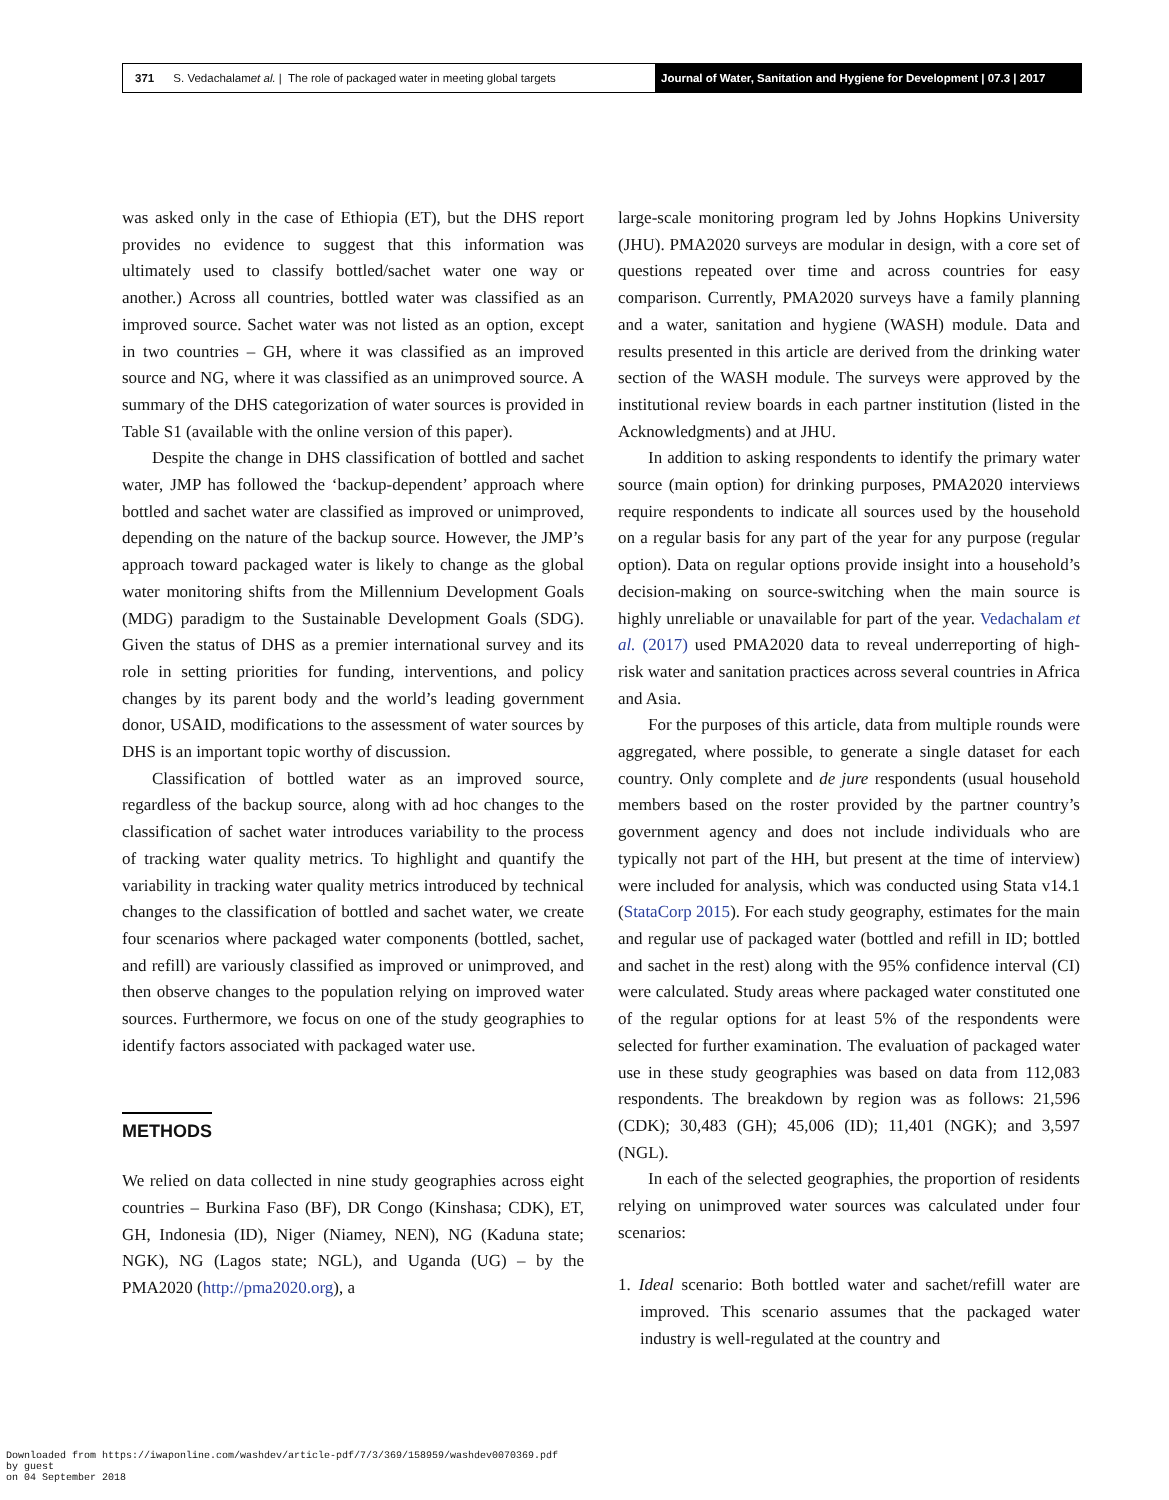371 S. Vedachalam et al. | The role of packaged water in meeting global targets
Journal of Water, Sanitation and Hygiene for Development | 07.3 | 2017
was asked only in the case of Ethiopia (ET), but the DHS report provides no evidence to suggest that this information was ultimately used to classify bottled/sachet water one way or another.) Across all countries, bottled water was classified as an improved source. Sachet water was not listed as an option, except in two countries – GH, where it was classified as an improved source and NG, where it was classified as an unimproved source. A summary of the DHS categorization of water sources is provided in Table S1 (available with the online version of this paper).
Despite the change in DHS classification of bottled and sachet water, JMP has followed the ‘backup-dependent’ approach where bottled and sachet water are classified as improved or unimproved, depending on the nature of the backup source. However, the JMP’s approach toward packaged water is likely to change as the global water monitoring shifts from the Millennium Development Goals (MDG) paradigm to the Sustainable Development Goals (SDG). Given the status of DHS as a premier international survey and its role in setting priorities for funding, interventions, and policy changes by its parent body and the world’s leading government donor, USAID, modifications to the assessment of water sources by DHS is an important topic worthy of discussion.
Classification of bottled water as an improved source, regardless of the backup source, along with ad hoc changes to the classification of sachet water introduces variability to the process of tracking water quality metrics. To highlight and quantify the variability in tracking water quality metrics introduced by technical changes to the classification of bottled and sachet water, we create four scenarios where packaged water components (bottled, sachet, and refill) are variously classified as improved or unimproved, and then observe changes to the population relying on improved water sources. Furthermore, we focus on one of the study geographies to identify factors associated with packaged water use.
METHODS
We relied on data collected in nine study geographies across eight countries – Burkina Faso (BF), DR Congo (Kinshasa; CDK), ET, GH, Indonesia (ID), Niger (Niamey, NEN), NG (Kaduna state; NGK), NG (Lagos state; NGL), and Uganda (UG) – by the PMA2020 (http://pma2020.org), a
large-scale monitoring program led by Johns Hopkins University (JHU). PMA2020 surveys are modular in design, with a core set of questions repeated over time and across countries for easy comparison. Currently, PMA2020 surveys have a family planning and a water, sanitation and hygiene (WASH) module. Data and results presented in this article are derived from the drinking water section of the WASH module. The surveys were approved by the institutional review boards in each partner institution (listed in the Acknowledgments) and at JHU.
In addition to asking respondents to identify the primary water source (main option) for drinking purposes, PMA2020 interviews require respondents to indicate all sources used by the household on a regular basis for any part of the year for any purpose (regular option). Data on regular options provide insight into a household’s decision-making on source-switching when the main source is highly unreliable or unavailable for part of the year. Vedachalam et al. (2017) used PMA2020 data to reveal underreporting of high-risk water and sanitation practices across several countries in Africa and Asia.
For the purposes of this article, data from multiple rounds were aggregated, where possible, to generate a single dataset for each country. Only complete and de jure respondents (usual household members based on the roster provided by the partner country’s government agency and does not include individuals who are typically not part of the HH, but present at the time of interview) were included for analysis, which was conducted using Stata v14.1 (StataCorp 2015). For each study geography, estimates for the main and regular use of packaged water (bottled and refill in ID; bottled and sachet in the rest) along with the 95% confidence interval (CI) were calculated. Study areas where packaged water constituted one of the regular options for at least 5% of the respondents were selected for further examination. The evaluation of packaged water use in these study geographies was based on data from 112,083 respondents. The breakdown by region was as follows: 21,596 (CDK); 30,483 (GH); 45,006 (ID); 11,401 (NGK); and 3,597 (NGL).
In each of the selected geographies, the proportion of residents relying on unimproved water sources was calculated under four scenarios:
1. Ideal scenario: Both bottled water and sachet/refill water are improved. This scenario assumes that the packaged water industry is well-regulated at the country and
Downloaded from https://iwaponline.com/washdev/article-pdf/7/3/369/158959/washdev0070369.pdf
by guest
on 04 September 2018